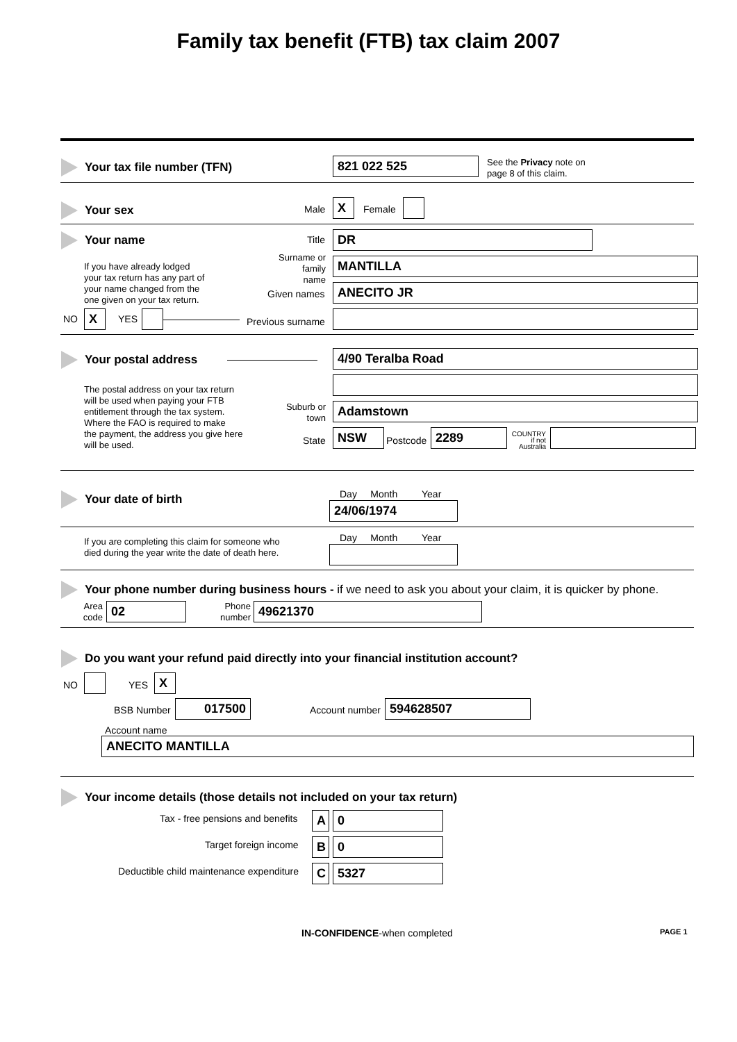Family tax benefit (FTB) tax claim 2007
Your tax file number (TFN) 821 022 525
See the Privacy note on
page 8 of this claim.
Your sex Male X Female
Your name Title DR
If you have already lodged
your tax return has any part of
your name changed from the
one given on your tax return.
Surname or family name
MANTILLA
Given names ANECITO JR
NO X YES Previous surname
Your postal address 4/90 Teralba Road
The postal address on your tax return
will be used when paying your FTB
entitlement through the tax system.
Where the FAO is required to make
the payment, the address you give here
will be used.
Suburb or town
Adamstown
State NSW Postcode 2289
COUNTRY
if not Australia
Your date of birth Day Month Year
24/06/1974
If you are completing this claim for someone who
died during the year write the date of death here.
Day Month Year
Your phone number during business hours - if we need to ask you about your claim, it is quicker by phone.
Area code
02
Phone number
49621370
Do you want your refund paid directly into your financial institution account?
NO YES X
BSB Number 017500 Account number 594628507
Account name
ANECITO MANTILLA
Your income details (those details not included on your tax return)
Tax - free pensions and benefits
A 0
Target foreign income B 0
Deductible child maintenance expenditure
C 5327
IN-CONFIDENCE-when completed PAGE 1